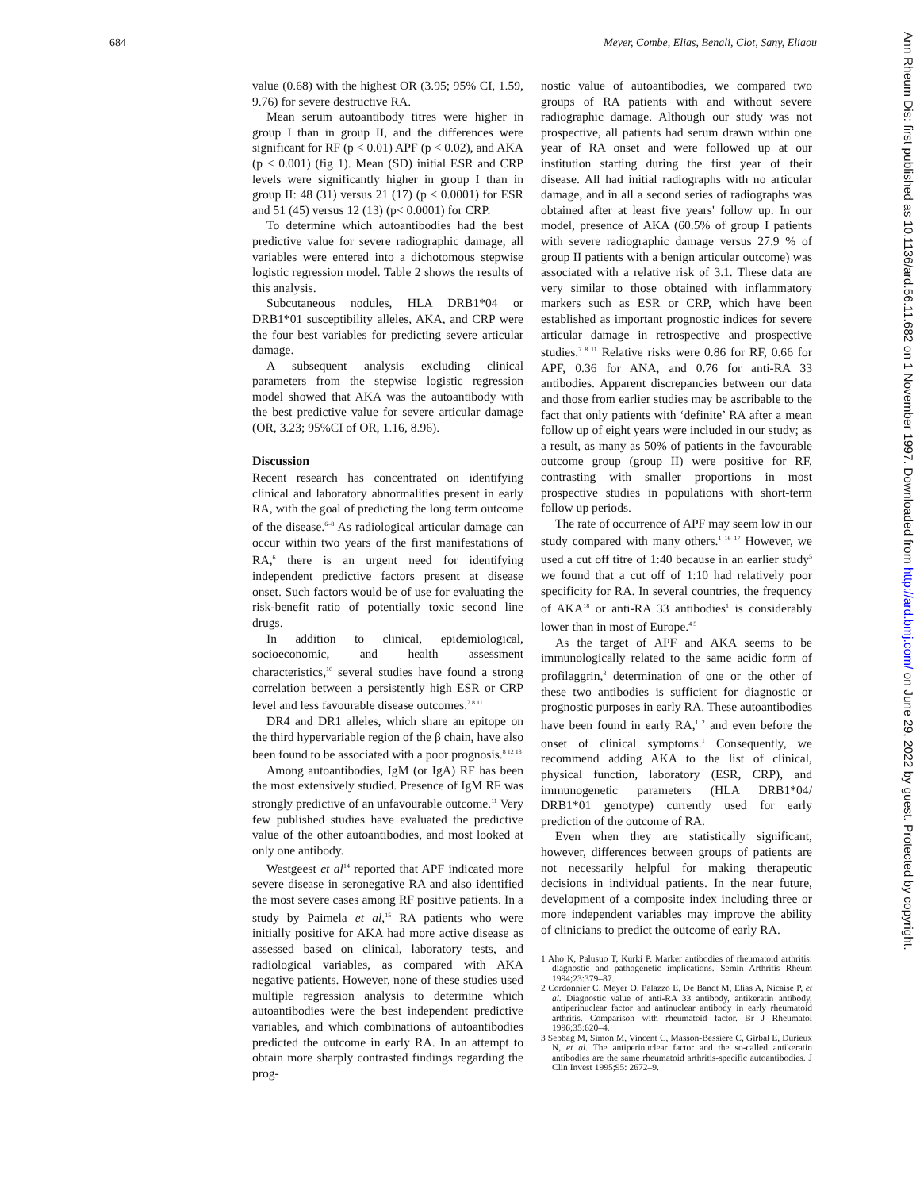684 Meyer, Combe, Elias, Benali, Clot, Sany, Eliaou
Ann Rheum Dis: first published as 10.1136/ard.56.11.682 on 1 November 1997. Downloaded from http://ard.bmj.com/ on June 29, 2022 by guest. Protected by copyright.
value (0.68) with the highest OR (3.95; 95% CI, 1.59, 9.76) for severe destructive RA.
Mean serum autoantibody titres were higher in group I than in group II, and the differences were significant for RF (p < 0.01) APF (p < 0.02), and AKA (p < 0.001) (fig 1). Mean (SD) initial ESR and CRP levels were significantly higher in group I than in group II: 48 (31) versus 21 (17) (p < 0.0001) for ESR and 51 (45) versus 12 (13) (p< 0.0001) for CRP.
To determine which autoantibodies had the best predictive value for severe radiographic damage, all variables were entered into a dichotomous stepwise logistic regression model. Table 2 shows the results of this analysis.
Subcutaneous nodules, HLA DRB1*04 or DRB1*01 susceptibility alleles, AKA, and CRP were the four best variables for predicting severe articular damage.
A subsequent analysis excluding clinical parameters from the stepwise logistic regression model showed that AKA was the autoantibody with the best predictive value for severe articular damage (OR, 3.23; 95%CI of OR, 1.16, 8.96).
Discussion
Recent research has concentrated on identifying clinical and laboratory abnormalities present in early RA, with the goal of predicting the long term outcome of the disease.<sup>6–8</sup> As radiological articular damage can occur within two years of the first manifestations of RA,<sup>6</sup> there is an urgent need for identifying independent predictive factors present at disease onset. Such factors would be of use for evaluating the risk-benefit ratio of potentially toxic second line drugs.
In addition to clinical, epidemiological, socioeconomic, and health assessment characteristics,<sup>10</sup> several studies have found a strong correlation between a persistently high ESR or CRP level and less favourable disease outcomes.<sup>7 8 11</sup>
DR4 and DR1 alleles, which share an epitope on the third hypervariable region of the β chain, have also been found to be associated with a poor prognosis.<sup>8 12 13</sup>
Among autoantibodies, IgM (or IgA) RF has been the most extensively studied. Presence of IgM RF was strongly predictive of an unfavourable outcome.<sup>11</sup> Very few published studies have evaluated the predictive value of the other autoantibodies, and most looked at only one antibody.
Westgeest et al<sup>14</sup> reported that APF indicated more severe disease in seronegative RA and also identified the most severe cases among RF positive patients. In a study by Paimela et al,<sup>15</sup> RA patients who were initially positive for AKA had more active disease as assessed based on clinical, laboratory tests, and radiological variables, as compared with AKA negative patients. However, none of these studies used multiple regression analysis to determine which autoantibodies were the best independent predictive variables, and which combinations of autoantibodies predicted the outcome in early RA. In an attempt to obtain more sharply contrasted findings regarding the prog-
nostic value of autoantibodies, we compared two groups of RA patients with and without severe radiographic damage. Although our study was not prospective, all patients had serum drawn within one year of RA onset and were followed up at our institution starting during the first year of their disease. All had initial radiographs with no articular damage, and in all a second series of radiographs was obtained after at least five years' follow up. In our model, presence of AKA (60.5% of group I patients with severe radiographic damage versus 27.9 % of group II patients with a benign articular outcome) was associated with a relative risk of 3.1. These data are very similar to those obtained with inflammatory markers such as ESR or CRP, which have been established as important prognostic indices for severe articular damage in retrospective and prospective studies.<sup>7 8 11</sup> Relative risks were 0.86 for RF, 0.66 for APF, 0.36 for ANA, and 0.76 for anti-RA 33 antibodies. Apparent discrepancies between our data and those from earlier studies may be ascribable to the fact that only patients with ‘definite’ RA after a mean follow up of eight years were included in our study; as a result, as many as 50% of patients in the favourable outcome group (group II) were positive for RF, contrasting with smaller proportions in most prospective studies in populations with short-term follow up periods.
The rate of occurrence of APF may seem low in our study compared with many others.<sup>1 16 17</sup> However, we used a cut off titre of 1:40 because in an earlier study<sup>5</sup> we found that a cut off of 1:10 had relatively poor specificity for RA. In several countries, the frequency of AKA<sup>18</sup> or anti-RA 33 antibodies<sup>1</sup> is considerably lower than in most of Europe.<sup>4 5</sup>
As the target of APF and AKA seems to be immunologically related to the same acidic form of profilaggrin,<sup>3</sup> determination of one or the other of these two antibodies is sufficient for diagnostic or prognostic purposes in early RA. These autoantibodies have been found in early RA,<sup>1 2</sup> and even before the onset of clinical symptoms.<sup>1</sup> Consequently, we recommend adding AKA to the list of clinical, physical function, laboratory (ESR, CRP), and immunogenetic parameters (HLA DRB1*04/ DRB1*01 genotype) currently used for early prediction of the outcome of RA.
Even when they are statistically significant, however, differences between groups of patients are not necessarily helpful for making therapeutic decisions in individual patients. In the near future, development of a composite index including three or more independent variables may improve the ability of clinicians to predict the outcome of early RA.
1 Aho K, Palusuo T, Kurki P. Marker antibodies of rheumatoid arthritis: diagnostic and pathogenetic implications. Semin Arthritis Rheum 1994;23:379–87.
2 Cordonnier C, Meyer O, Palazzo E, De Bandt M, Elias A, Nicaise P, et al. Diagnostic value of anti-RA 33 antibody, antikeratin antibody, antiperinuclear factor and antinuclear antibody in early rheumatoid arthritis. Comparison with rheumatoid factor. Br J Rheumatol 1996;35:620–4.
3 Sebbag M, Simon M, Vincent C, Masson-Bessiere C, Girbal E, Durieux N, et al. The antiperinuclear factor and the so-called antikeratin antibodies are the same rheumatoid arthritis-specific autoantibodies. J Clin Invest 1995;95: 2672–9.